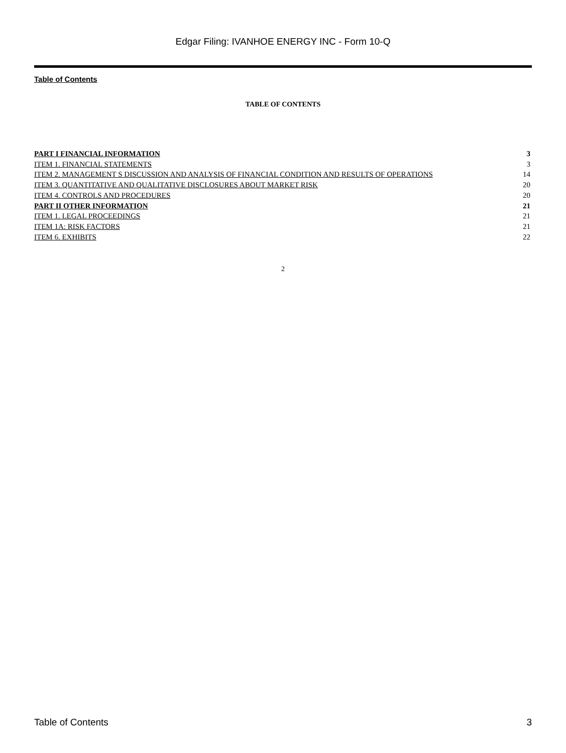Edgar Filing: IVANHOE ENERGY INC - Form 10-Q
Table of Contents
TABLE OF CONTENTS
| PART I FINANCIAL INFORMATION | 3 |
| ITEM 1. FINANCIAL STATEMENTS | 3 |
| ITEM 2. MANAGEMENT S DISCUSSION AND ANALYSIS OF FINANCIAL CONDITION AND RESULTS OF OPERATIONS | 14 |
| ITEM 3. QUANTITATIVE AND QUALITATIVE DISCLOSURES ABOUT MARKET RISK | 20 |
| ITEM 4. CONTROLS AND PROCEDURES | 20 |
| PART II OTHER INFORMATION | 21 |
| ITEM 1. LEGAL PROCEEDINGS | 21 |
| ITEM 1A: RISK FACTORS | 21 |
| ITEM 6. EXHIBITS | 22 |
2
Table of Contents 3